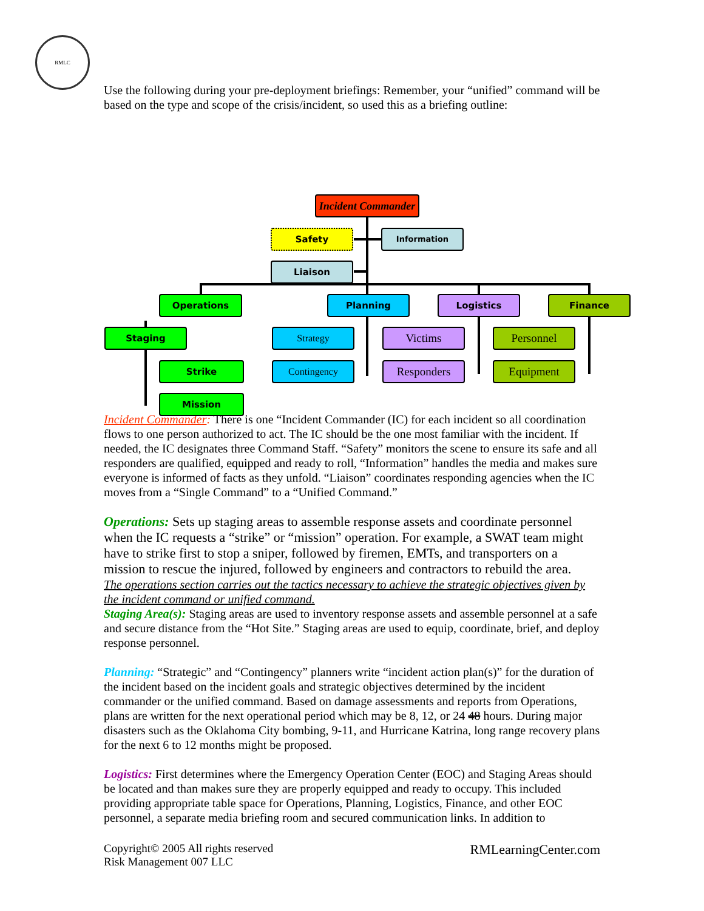RMLC
Use the following during your pre-deployment briefings: Remember, your “unified” command will be based on the type and scope of the crisis/incident, so used this as a briefing outline:
Incident Commander
Safety Information
Liaison
Operations Planning Logistics Finance
Staging Strategy Victims Personnel
Strike Contingency Responders Equipment
Mission
Incident Commander: There is one “Incident Commander (IC) for each incident so all coordination flows to one person authorized to act. The IC should be the one most familiar with the incident. If needed, the IC designates three Command Staff. “Safety” monitors the scene to ensure its safe and all responders are qualified, equipped and ready to roll, “Information” handles the media and makes sure everyone is informed of facts as they unfold. “Liaison” coordinates responding agencies when the IC moves from a “Single Command” to a “Unified Command.”
Operations: Sets up staging areas to assemble response assets and coordinate personnel when the IC requests a “strike” or “mission” operation. For example, a SWAT team might have to strike first to stop a sniper, followed by firemen, EMTs, and transporters on a mission to rescue the injured, followed by engineers and contractors to rebuild the area.
The operations section carries out the tactics necessary to achieve the strategic objectives given by the incident command or unified command.
Staging Area(s): Staging areas are used to inventory response assets and assemble personnel at a safe and secure distance from the “Hot Site.” Staging areas are used to equip, coordinate, brief, and deploy response personnel.
Planning: “Strategic” and “Contingency” planners write “incident action plan(s)” for the duration of the incident based on the incident goals and strategic objectives determined by the incident commander or the unified command. Based on damage assessments and reports from Operations, plans are written for the next operational period which may be 8, 12, or 24 48 hours. During major disasters such as the Oklahoma City bombing, 9-11, and Hurricane Katrina, long range recovery plans for the next 6 to 12 months might be proposed.
Logistics: First determines where the Emergency Operation Center (EOC) and Staging Areas should be located and than makes sure they are properly equipped and ready to occupy. This included providing appropriate table space for Operations, Planning, Logistics, Finance, and other EOC personnel, a separate media briefing room and secured communication links. In addition to
Copyright© 2005 All rights reserved
Risk Management 007 LLC
RMLearningCenter.com